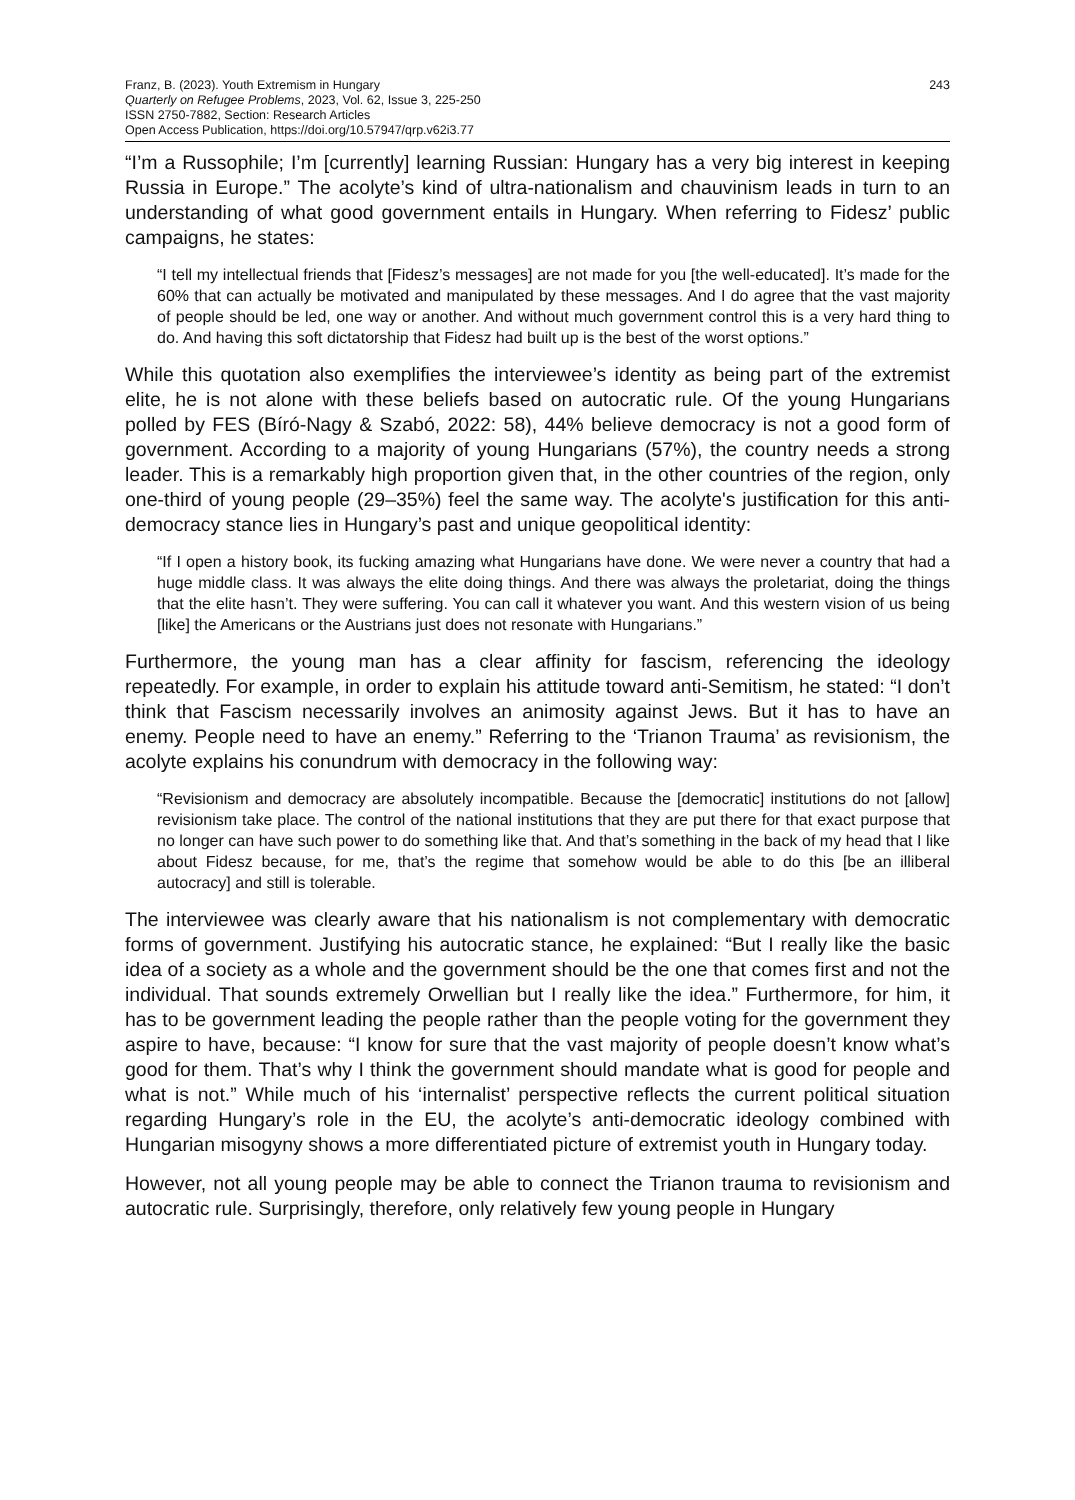Franz, B. (2023). Youth Extremism in Hungary
Quarterly on Refugee Problems, 2023, Vol. 62, Issue 3, 225-250
ISSN 2750-7882, Section: Research Articles
Open Access Publication, https://doi.org/10.57947/qrp.v62i3.77
243
“I’m a Russophile; I’m [currently] learning Russian: Hungary has a very big interest in keeping Russia in Europe.” The acolyte’s kind of ultra-nationalism and chauvinism leads in turn to an understanding of what good government entails in Hungary. When referring to Fidesz’ public campaigns, he states:
“I tell my intellectual friends that [Fidesz’s messages] are not made for you [the well-educated]. It’s made for the 60% that can actually be motivated and manipulated by these messages. And I do agree that the vast majority of people should be led, one way or another. And without much government control this is a very hard thing to do. And having this soft dictatorship that Fidesz had built up is the best of the worst options.”
While this quotation also exemplifies the interviewee’s identity as being part of the extremist elite, he is not alone with these beliefs based on autocratic rule. Of the young Hungarians polled by FES (Bíró-Nagy & Szabó, 2022: 58), 44% believe democracy is not a good form of government. According to a majority of young Hungarians (57%), the country needs a strong leader. This is a remarkably high proportion given that, in the other countries of the region, only one-third of young people (29–35%) feel the same way. The acolyte's justification for this anti-democracy stance lies in Hungary’s past and unique geopolitical identity:
“If I open a history book, its fucking amazing what Hungarians have done. We were never a country that had a huge middle class. It was always the elite doing things. And there was always the proletariat, doing the things that the elite hasn’t. They were suffering. You can call it whatever you want. And this western vision of us being [like] the Americans or the Austrians just does not resonate with Hungarians.”
Furthermore, the young man has a clear affinity for fascism, referencing the ideology repeatedly. For example, in order to explain his attitude toward anti-Semitism, he stated: “I don’t think that Fascism necessarily involves an animosity against Jews. But it has to have an enemy. People need to have an enemy.” Referring to the ‘Trianon Trauma’ as revisionism, the acolyte explains his conundrum with democracy in the following way:
“Revisionism and democracy are absolutely incompatible. Because the [democratic] institutions do not [allow] revisionism take place. The control of the national institutions that they are put there for that exact purpose that no longer can have such power to do something like that. And that’s something in the back of my head that I like about Fidesz because, for me, that’s the regime that somehow would be able to do this [be an illiberal autocracy] and still is tolerable.
The interviewee was clearly aware that his nationalism is not complementary with democratic forms of government. Justifying his autocratic stance, he explained: “But I really like the basic idea of a society as a whole and the government should be the one that comes first and not the individual. That sounds extremely Orwellian but I really like the idea.” Furthermore, for him, it has to be government leading the people rather than the people voting for the government they aspire to have, because: “I know for sure that the vast majority of people doesn’t know what’s good for them. That’s why I think the government should mandate what is good for people and what is not.” While much of his ‘internalist’ perspective reflects the current political situation regarding Hungary’s role in the EU, the acolyte’s anti-democratic ideology combined with Hungarian misogyny shows a more differentiated picture of extremist youth in Hungary today.
However, not all young people may be able to connect the Trianon trauma to revisionism and autocratic rule. Surprisingly, therefore, only relatively few young people in Hungary